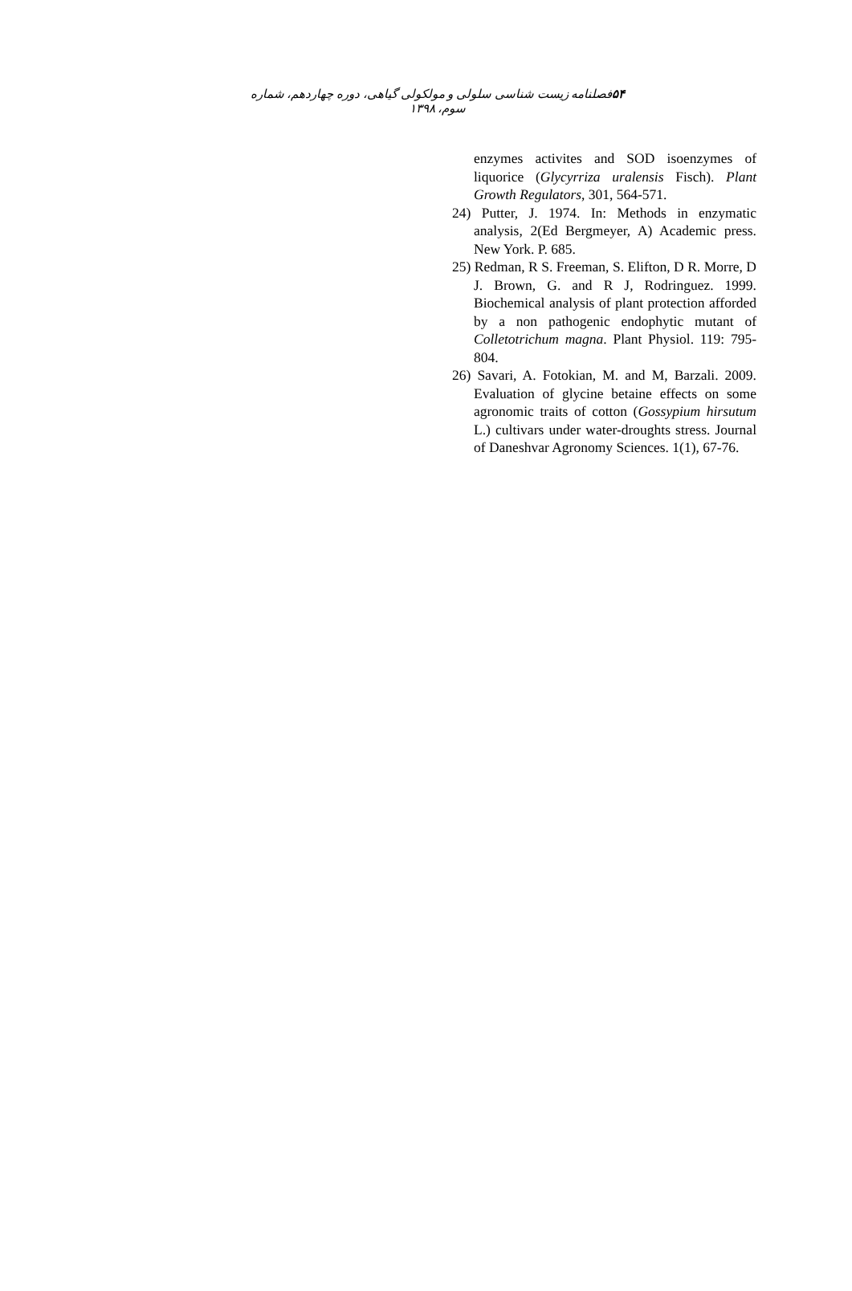۵۴فصلنامه زیست شناسی سلولی و مولکولی گیاهی، دوره چهاردهم، شماره سوم، ۱۳۹۸
enzymes activites and SOD isoenzymes of liquorice (Glycyrriza uralensis Fisch). Plant Growth Regulators, 301, 564-571.
24) Putter, J. 1974. In: Methods in enzymatic analysis, 2(Ed Bergmeyer, A) Academic press. New York. P. 685.
25) Redman, R S. Freeman, S. Elifton, D R. Morre, D J. Brown, G. and R J, Rodringuez. 1999. Biochemical analysis of plant protection afforded by a non pathogenic endophytic mutant of Colletotrichum magna. Plant Physiol. 119: 795-804.
26) Savari, A. Fotokian, M. and M, Barzali. 2009. Evaluation of glycine betaine effects on some agronomic traits of cotton (Gossypium hirsutum L.) cultivars under water-droughts stress. Journal of Daneshvar Agronomy Sciences. 1(1), 67-76.